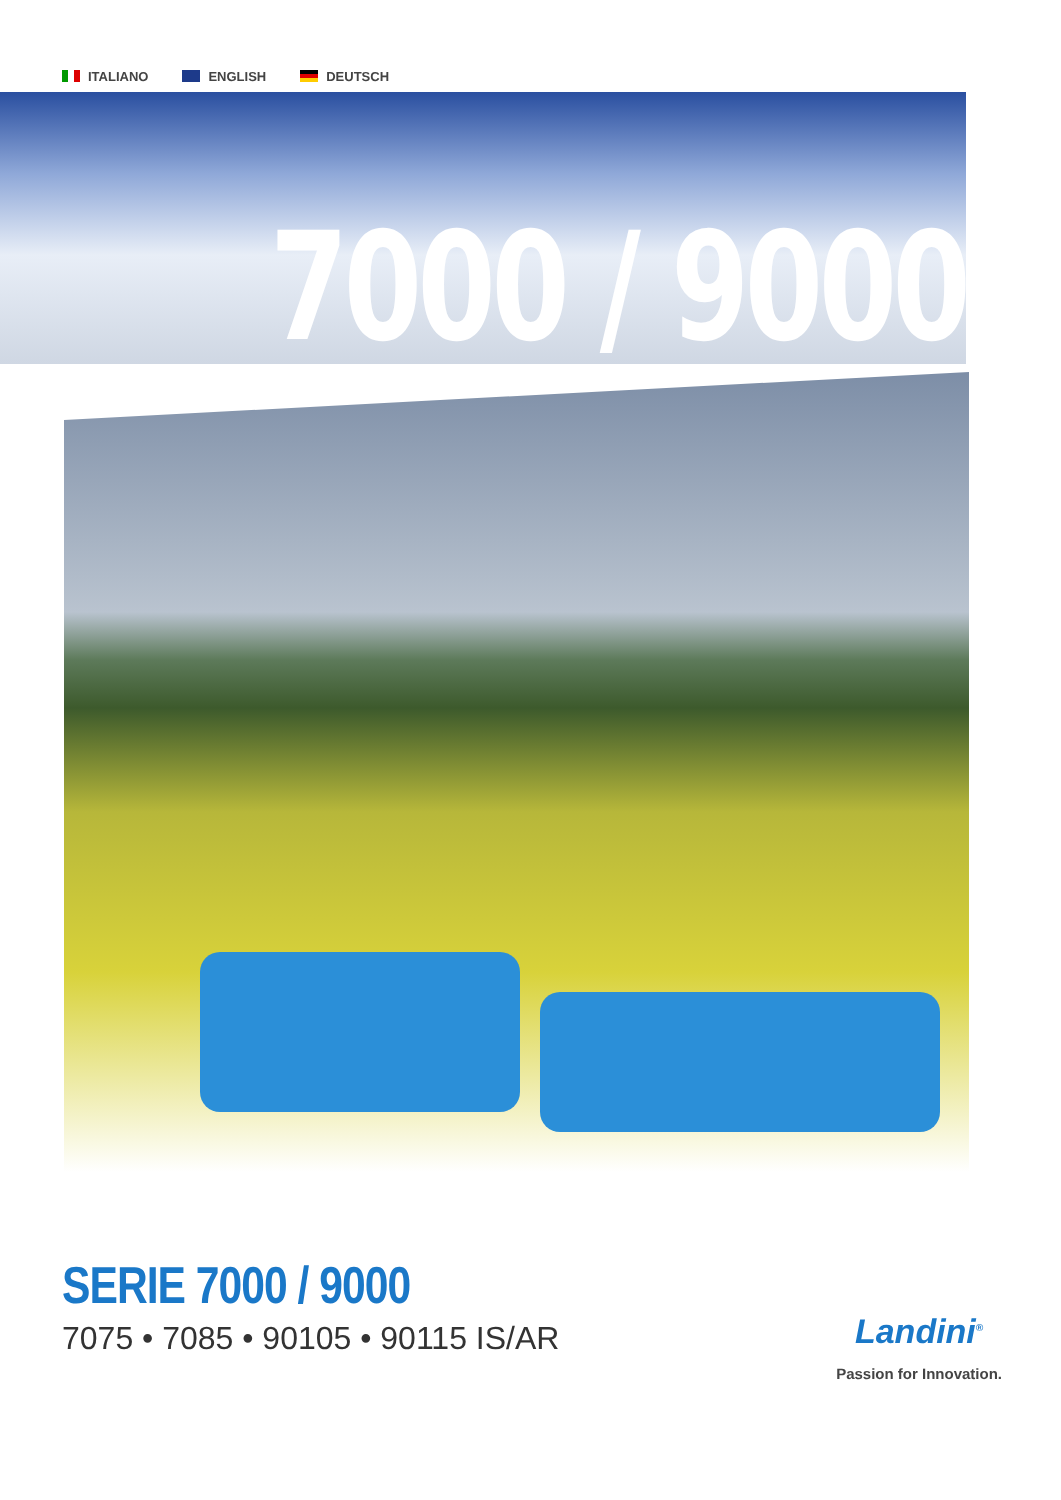ITALIANO ENGLISH DEUTSCH
7000 / 9000
SERIE 7000 / 9000
7075 • 7085 • 90105 • 90115 IS/AR
Landini<sup>®</sup>
Passion for Innovation.